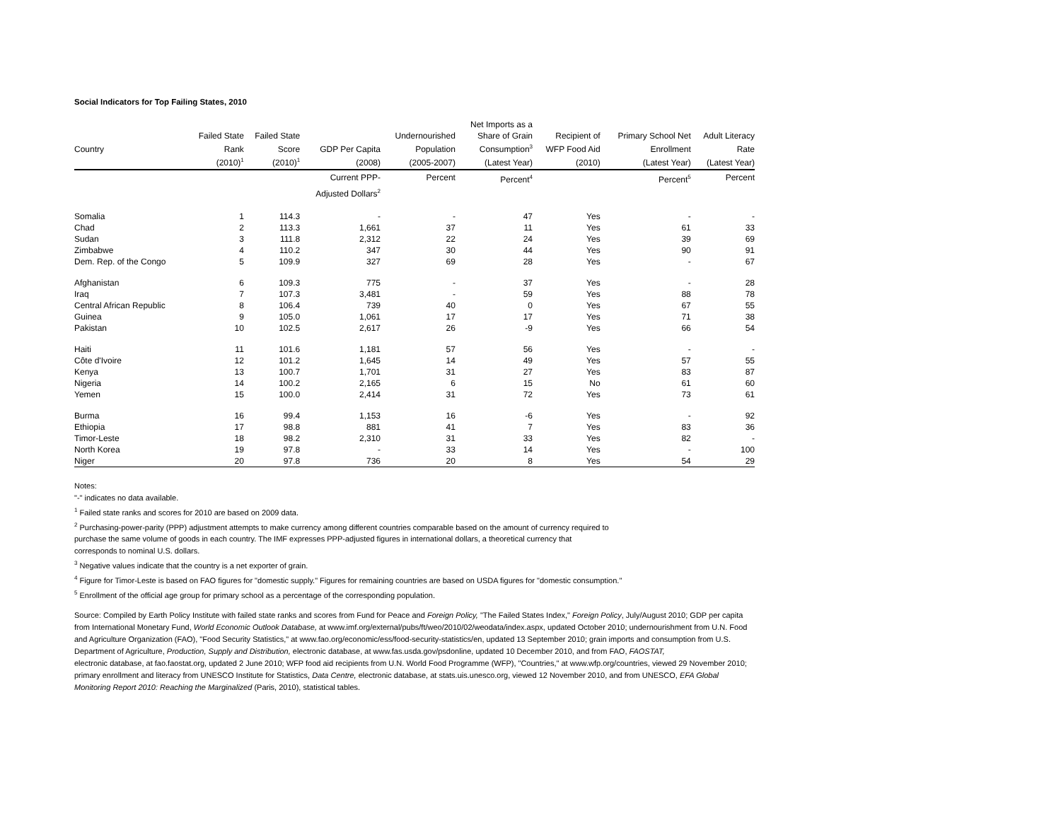Social Indicators for Top Failing States, 2010
| | | | | | Net Imports as a | | | |
| --- | --- | --- | --- | --- | --- | --- | --- | --- |
| | Failed State | Failed State | | Undernourished | Share of Grain | Recipient of | Primary School Net | Adult Literacy |
| Country | Rank | Score | GDP Per Capita | Population | Consumption<sup>3</sup> | WFP Food Aid | Enrollment | Rate |
| | (2010)<sup>1</sup> | (2010)<sup>1</sup> | (2008) | (2005-2007) | (Latest Year) | (2010) | (Latest Year) | (Latest Year) |
| | | | Current PPP- Adjusted Dollars<sup>2</sup> | Percent | Percent<sup>4</sup> | | Percent<sup>5</sup> | Percent |
| Somalia | 1 | 114.3 | - | - | 47 | Yes | - | - |
| Chad | 2 | 113.3 | 1,661 | 37 | 11 | Yes | 61 | 33 |
| Sudan | 3 | 111.8 | 2,312 | 22 | 24 | Yes | 39 | 69 |
| Zimbabwe | 4 | 110.2 | 347 | 30 | 44 | Yes | 90 | 91 |
| Dem. Rep. of the Congo | 5 | 109.9 | 327 | 69 | 28 | Yes | - | 67 |
| Afghanistan | 6 | 109.3 | 775 | - | 37 | Yes | - | 28 |
| Iraq | 7 | 107.3 | 3,481 | - | 59 | Yes | 88 | 78 |
| Central African Republic | 8 | 106.4 | 739 | 40 | 0 | Yes | 67 | 55 |
| Guinea | 9 | 105.0 | 1,061 | 17 | 17 | Yes | 71 | 38 |
| Pakistan | 10 | 102.5 | 2,617 | 26 | -9 | Yes | 66 | 54 |
| Haiti | 11 | 101.6 | 1,181 | 57 | 56 | Yes | - | - |
| Côte d'Ivoire | 12 | 101.2 | 1,645 | 14 | 49 | Yes | 57 | 55 |
| Kenya | 13 | 100.7 | 1,701 | 31 | 27 | Yes | 83 | 87 |
| Nigeria | 14 | 100.2 | 2,165 | 6 | 15 | No | 61 | 60 |
| Yemen | 15 | 100.0 | 2,414 | 31 | 72 | Yes | 73 | 61 |
| Burma | 16 | 99.4 | 1,153 | 16 | -6 | Yes | - | 92 |
| Ethiopia | 17 | 98.8 | 881 | 41 | 7 | Yes | 83 | 36 |
| Timor-Leste | 18 | 98.2 | 2,310 | 31 | 33 | Yes | 82 | - |
| North Korea | 19 | 97.8 | - | 33 | 14 | Yes | - | 100 |
| Niger | 20 | 97.8 | 736 | 20 | 8 | Yes | 54 | 29 |
Notes:
"-" indicates no data available.
<sup>1</sup> Failed state ranks and scores for 2010 are based on 2009 data.
<sup>2</sup> Purchasing-power-parity (PPP) adjustment attempts to make currency among different countries comparable based on the amount of currency required to
purchase the same volume of goods in each country. The IMF expresses PPP-adjusted figures in international dollars, a theoretical currency that
corresponds to nominal U.S. dollars.
<sup>3</sup> Negative values indicate that the country is a net exporter of grain.
<sup>4</sup> Figure for Timor-Leste is based on FAO figures for "domestic supply." Figures for remaining countries are based on USDA figures for "domestic consumption."
<sup>5</sup> Enrollment of the official age group for primary school as a percentage of the corresponding population.
Source: Compiled by Earth Policy Institute with failed state ranks and scores from Fund for Peace and Foreign Policy, "The Failed States Index," Foreign Policy, July/August 2010; GDP per capita from International Monetary Fund, World Economic Outlook Database, at www.imf.org/external/pubs/ft/weo/2010/02/weodata/index.aspx, updated October 2010; undernourishment from U.N. Food and Agriculture Organization (FAO), "Food Security Statistics," at www.fao.org/economic/ess/food-security-statistics/en, updated 13 September 2010; grain imports and consumption from U.S. Department of Agriculture, Production, Supply and Distribution, electronic database, at www.fas.usda.gov/psdonline, updated 10 December 2010, and from FAO, FAOSTAT,
electronic database, at fao.faostat.org, updated 2 June 2010; WFP food aid recipients from U.N. World Food Programme (WFP), "Countries," at www.wfp.org/countries, viewed 29 November 2010; primary enrollment and literacy from UNESCO Institute for Statistics, Data Centre, electronic database, at stats.uis.unesco.org, viewed 12 November 2010, and from UNESCO, EFA Global Monitoring Report 2010: Reaching the Marginalized (Paris, 2010), statistical tables.